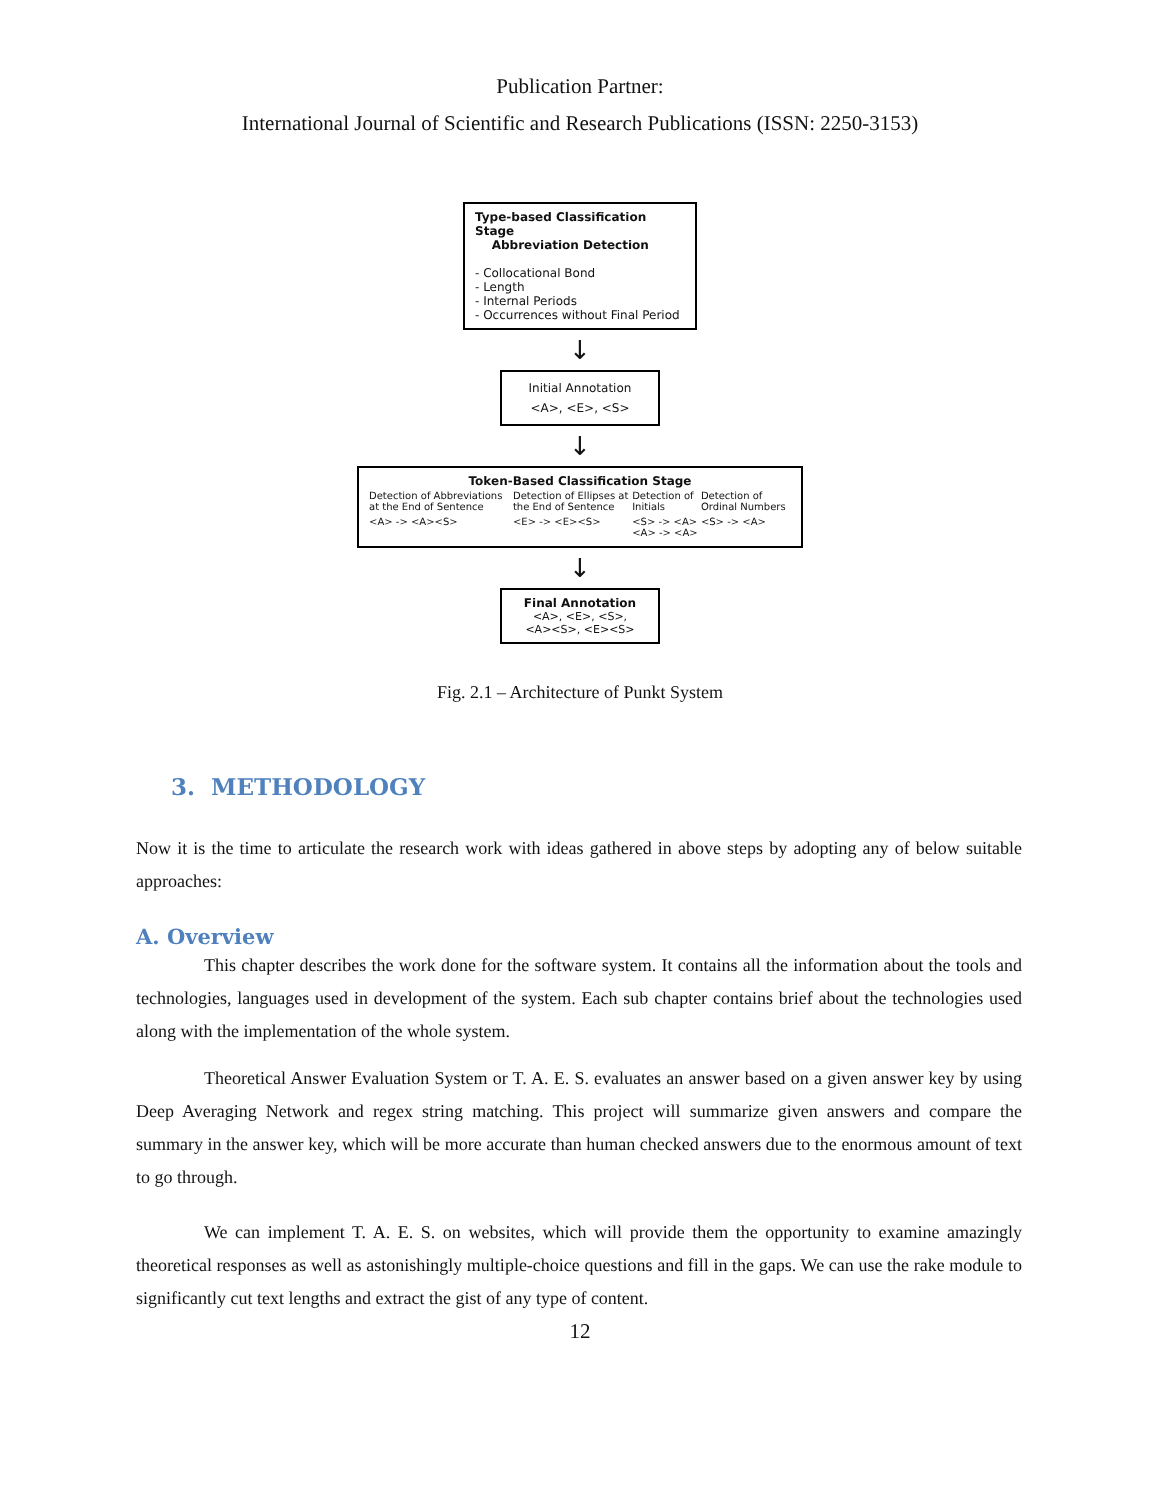Publication Partner:
International Journal of Scientific and Research Publications (ISSN: 2250-3153)
Type-based Classification Stage
Abbreviation Detection
- Collocational Bond
- Length
- Internal Periods
- Occurrences without Final Period
↓
Initial Annotation
<A>, <E>, <S>
↓
Token-Based Classification Stage
| Detection of Abbreviations at the End of Sentence | Detection of Ellipses at the End of Sentence | Detection of Initials | Detection of Ordinal Numbers |
| <A> -> <A><S> | <E> -> <E><S> | <S> -> <A> <A> -> <A> | <S> -> <A> |
↓
Final Annotation
<A>, <E>, <S>,
<A><S>, <E><S>
Fig. 2.1 – Architecture of Punkt System
3. METHODOLOGY
Now it is the time to articulate the research work with ideas gathered in above steps by adopting any of below suitable approaches:
A. Overview
This chapter describes the work done for the software system. It contains all the information about the tools and technologies, languages used in development of the system. Each sub chapter contains brief about the technologies used along with the implementation of the whole system.
Theoretical Answer Evaluation System or T. A. E. S. evaluates an answer based on a given answer key by using Deep Averaging Network and regex string matching. This project will summarize given answers and compare the summary in the answer key, which will be more accurate than human checked answers due to the enormous amount of text to go through.
We can implement T. A. E. S. on websites, which will provide them the opportunity to examine amazingly theoretical responses as well as astonishingly multiple-choice questions and fill in the gaps. We can use the rake module to significantly cut text lengths and extract the gist of any type of content.
12